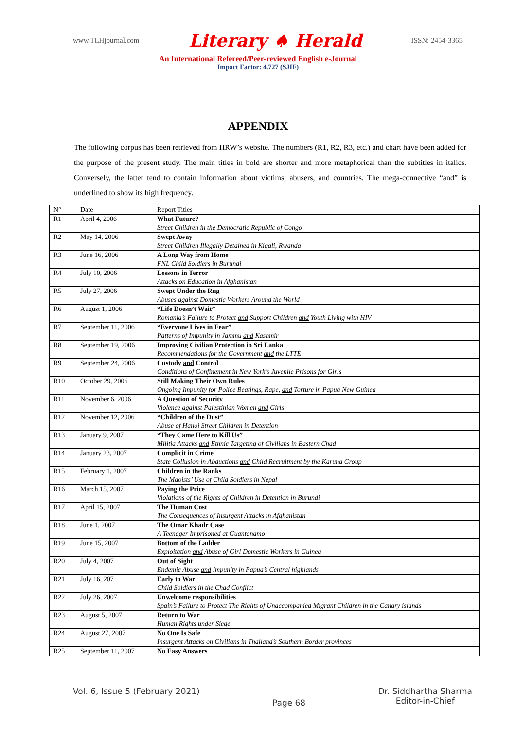www.TLHjournal.com Literary ♠ Herald ISSN: 2454-3365
An International Refereed/Peer-reviewed English e-Journal
Impact Factor: 4.727 (SJIF)
APPENDIX
The following corpus has been retrieved from HRW’s website. The numbers (R1, R2, R3, etc.) and chart have been added for the purpose of the present study. The main titles in bold are shorter and more metaphorical than the subtitles in italics. Conversely, the latter tend to contain information about victims, abusers, and countries. The mega-connective “and” is underlined to show its high frequency.
| N° | Date | Report Titles |
| --- | --- | --- |
| R1 | April 4, 2006 | What Future? Street Children in the Democratic Republic of Congo |
| R2 | May 14, 2006 | Swept Away Street Children Illegally Detained in Kigali, Rwanda |
| R3 | June 16, 2006 | A Long Way from Home FNL Child Soldiers in Burundi |
| R4 | July 10, 2006 | Lessons in Terror Attacks on Education in Afghanistan |
| R5 | July 27, 2006 | Swept Under the Rug Abuses against Domestic Workers Around the World |
| R6 | August 1, 2006 | “Life Doesn’t Wait” Romania’s Failure to Protect and Support Children and Youth Living with HIV |
| R7 | September 11, 2006 | “Everyone Lives in Fear” Patterns of Impunity in Jammu and Kashmir |
| R8 | September 19, 2006 | Improving Civilian Protection in Sri Lanka Recommendations for the Government and the LTTE |
| R9 | September 24, 2006 | Custody and Control Conditions of Confinement in New York’s Juvenile Prisons for Girls |
| R10 | October 29, 2006 | Still Making Their Own Rules Ongoing Impunity for Police Beatings, Rape, and Torture in Papua New Guinea |
| R11 | November 6, 2006 | A Question of Security Violence against Palestinian Women and Girls |
| R12 | November 12, 2006 | “Children of the Dust” Abuse of Hanoi Street Children in Detention |
| R13 | January 9, 2007 | “They Came Here to Kill Us” Militia Attacks and Ethnic Targeting of Civilians in Eastern Chad |
| R14 | January 23, 2007 | Complicit in Crime State Collusion in Abductions and Child Recruitment by the Karuna Group |
| R15 | February 1, 2007 | Children in the Ranks The Maoists’ Use of Child Soldiers in Nepal |
| R16 | March 15, 2007 | Paying the Price Violations of the Rights of Children in Detention in Burundi |
| R17 | April 15, 2007 | The Human Cost The Consequences of Insurgent Attacks in Afghanistan |
| R18 | June 1, 2007 | The Omar Khadr Case A Teenager Imprisoned at Guantanamo |
| R19 | June 15, 2007 | Bottom of the Ladder Exploitation and Abuse of Girl Domestic Workers in Guinea |
| R20 | July 4, 2007 | Out of Sight Endemic Abuse and Impunity in Papua’s Central highlands |
| R21 | July 16, 207 | Early to War Child Soldiers in the Chad Conflict |
| R22 | July 26, 2007 | Unwelcome responsibilities Spain’s Failure to Protect The Rights of Unaccompanied Migrant Children in the Canary islands |
| R23 | August 5, 2007 | Return to War Human Rights under Siege |
| R24 | August 27, 2007 | No One Is Safe Insurgent Attacks on Civilians in Thailand’s Southern Border provinces |
| R25 | September 11, 2007 | No Easy Answers |
Vol. 6, Issue 5 (February 2021) Page 68 Dr. Siddhartha Sharma
Editor-in-Chief